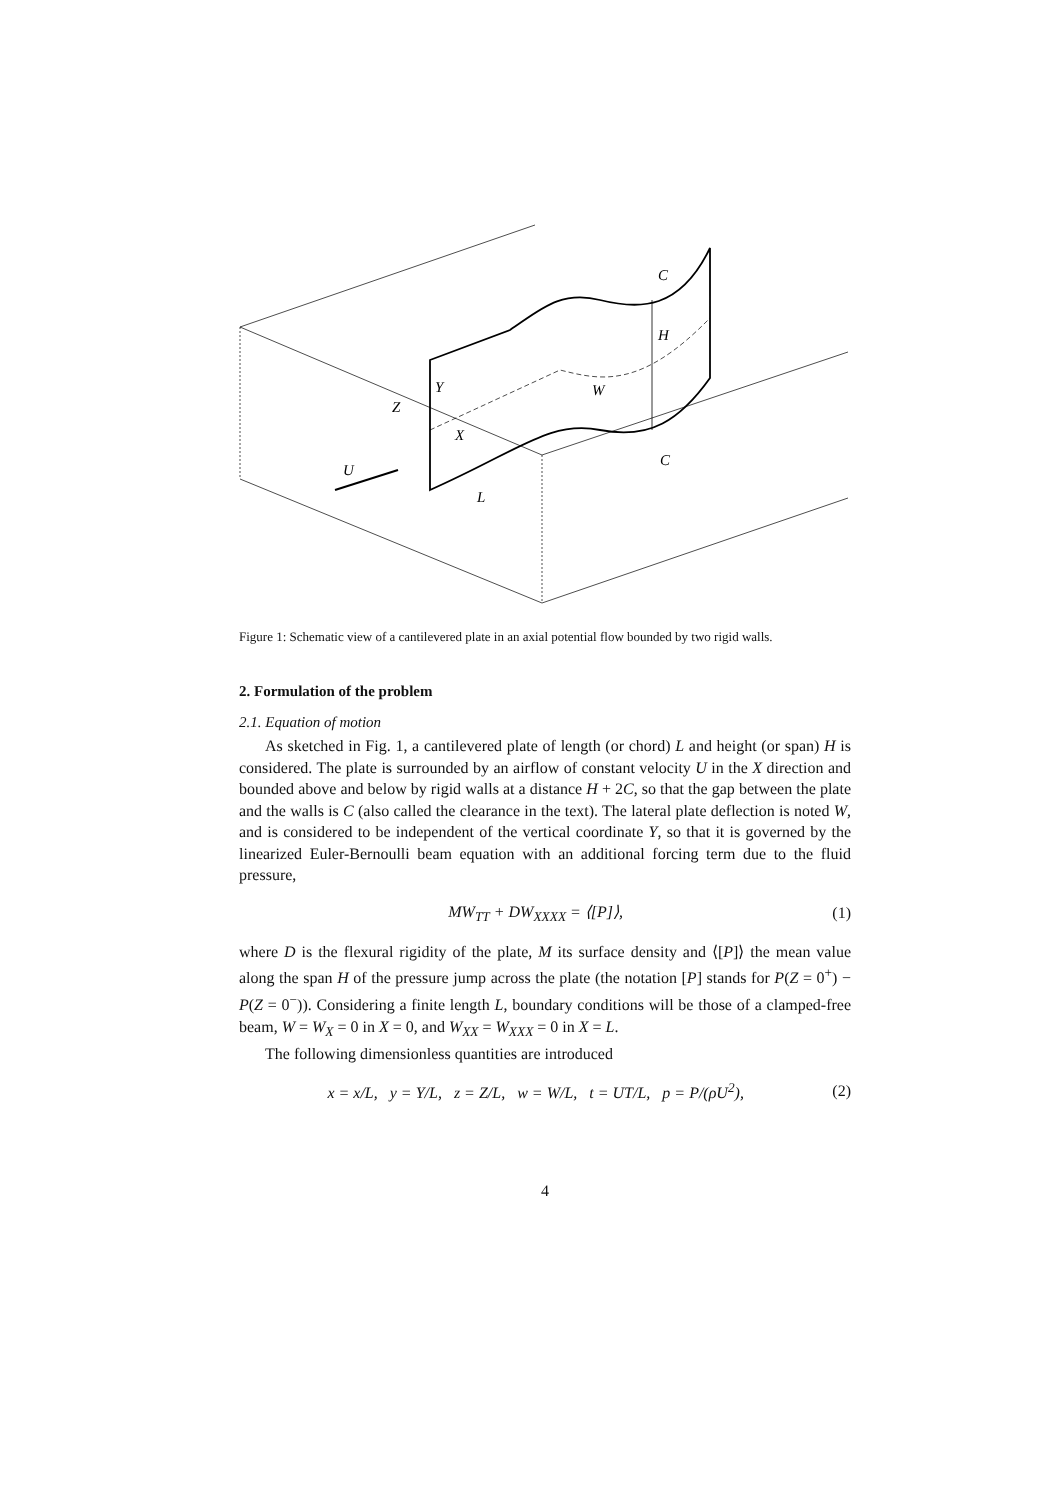U
C
H
C
W
Y
Z
X
L
Figure 1: Schematic view of a cantilevered plate in an axial potential flow bounded by two rigid walls.
2. Formulation of the problem
2.1. Equation of motion
As sketched in Fig. 1, a cantilevered plate of length (or chord) L and height (or span) H is considered. The plate is surrounded by an airflow of constant velocity U in the X direction and bounded above and below by rigid walls at a distance H + 2C, so that the gap between the plate and the walls is C (also called the clearance in the text). The lateral plate deflection is noted W, and is considered to be independent of the vertical coordinate Y, so that it is governed by the linearized Euler-Bernoulli beam equation with an additional forcing term due to the fluid pressure,
MW<sub>TT</sub> + DW<sub>XXXX</sub> = ⟨[P]⟩, (1)
where D is the flexural rigidity of the plate, M its surface density and ⟨[P]⟩ the mean value along the span H of the pressure jump across the plate (the notation [P] stands for P(Z = 0<sup>+</sup>) − P(Z = 0<sup>−</sup>)). Considering a finite length L, boundary conditions will be those of a clamped-free beam, W = W<sub>X</sub> = 0 in X = 0, and W<sub>XX</sub> = W<sub>XXX</sub> = 0 in X = L.
The following dimensionless quantities are introduced
x = x/L, y = Y/L, z = Z/L, w = W/L, t = UT/L, p = P/(ρU<sup>2</sup>), (2)
4